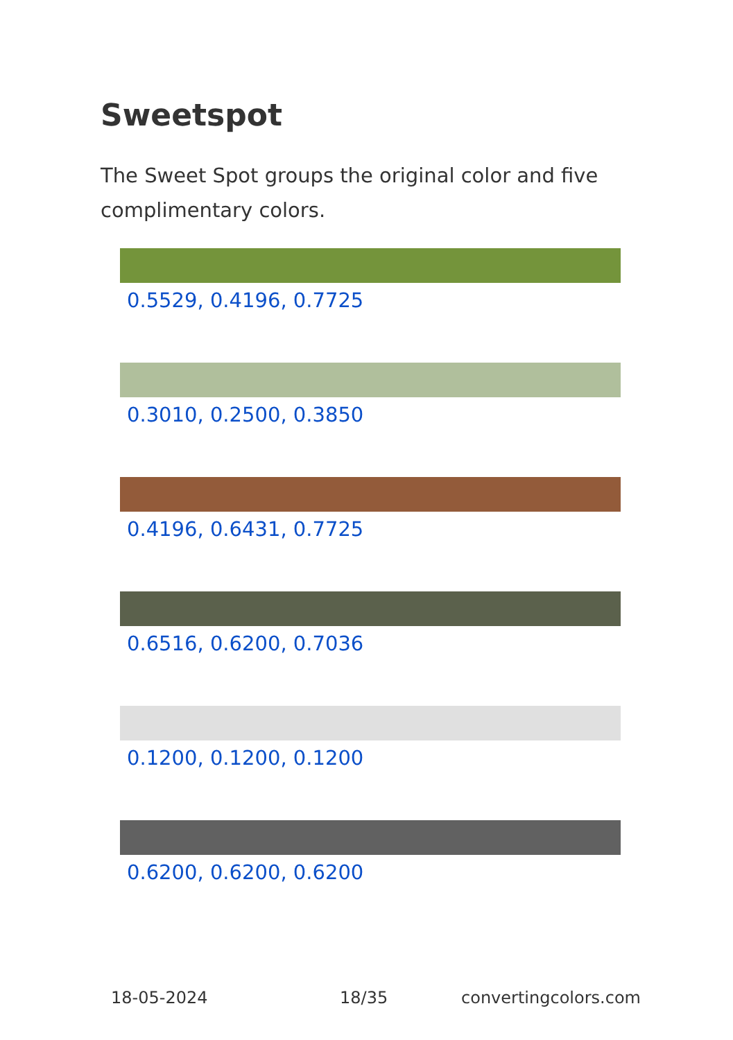Sweetspot
The Sweet Spot groups the original color and five complimentary colors.
0.5529, 0.4196, 0.7725
0.3010, 0.2500, 0.3850
0.4196, 0.6431, 0.7725
0.6516, 0.6200, 0.7036
0.1200, 0.1200, 0.1200
0.6200, 0.6200, 0.6200
18-05-2024 18/35 convertingcolors.com